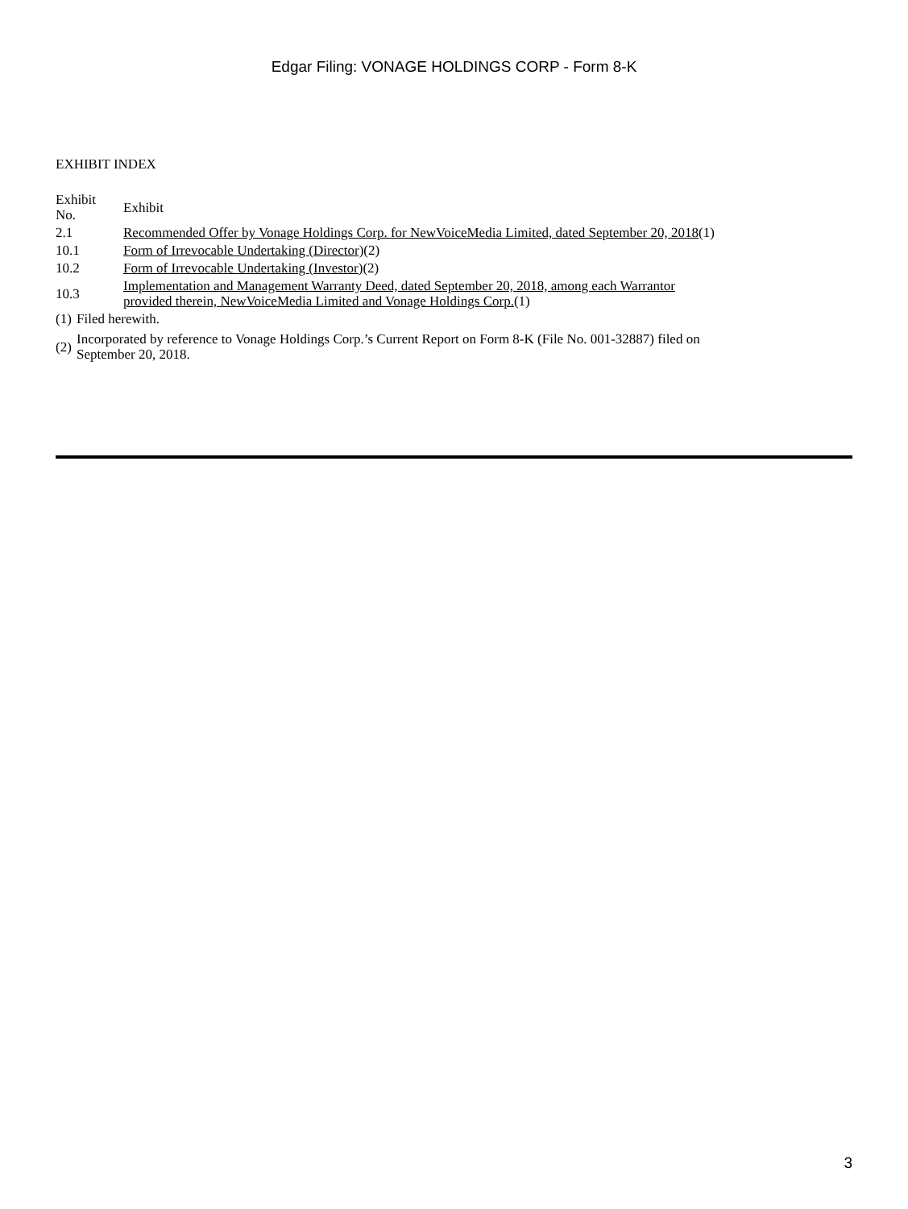Edgar Filing: VONAGE HOLDINGS CORP - Form 8-K
EXHIBIT INDEX
| Exhibit No. | Exhibit |
| 2.1 | Recommended Offer by Vonage Holdings Corp. for NewVoiceMedia Limited, dated September 20, 2018 (1) |
| 10.1 | Form of Irrevocable Undertaking (Director) (2) |
| 10.2 | Form of Irrevocable Undertaking (Investor) (2) |
| 10.3 | Implementation and Management Warranty Deed, dated September 20, 2018, among each Warrantor provided therein, NewVoiceMedia Limited and Vonage Holdings Corp. (1) |
| (1) | Filed herewith. |
| (2) | Incorporated by reference to Vonage Holdings Corp.’s Current Report on Form 8-K (File No. 001-32887) filed on September 20, 2018. |
3